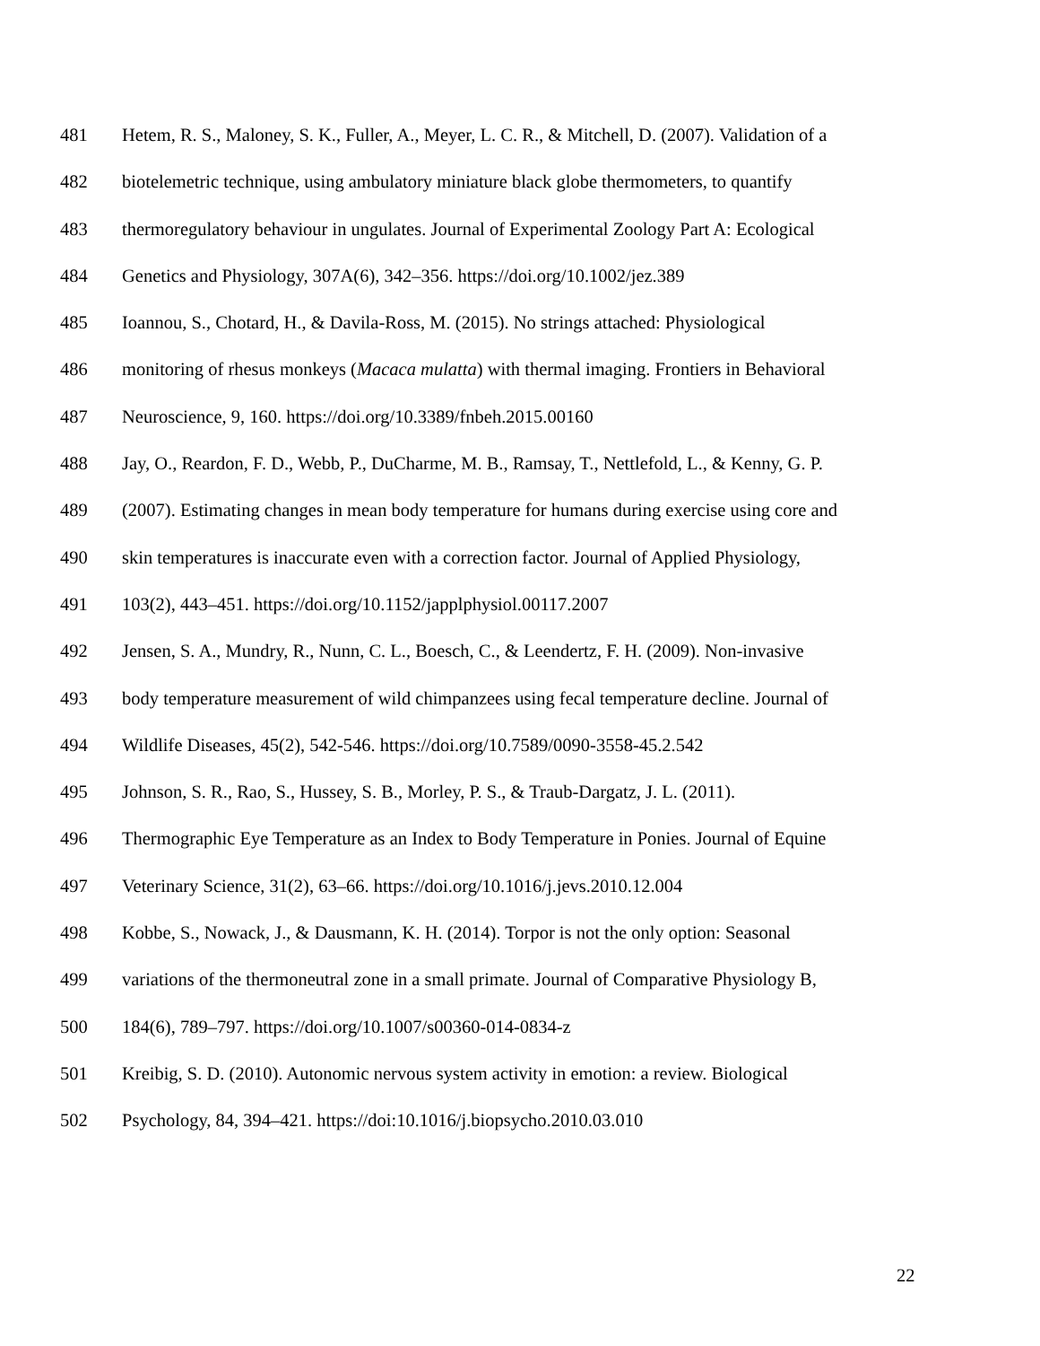481 Hetem, R. S., Maloney, S. K., Fuller, A., Meyer, L. C. R., & Mitchell, D. (2007). Validation of a
482 biotelemetric technique, using ambulatory miniature black globe thermometers, to quantify
483 thermoregulatory behaviour in ungulates. Journal of Experimental Zoology Part A: Ecological
484 Genetics and Physiology, 307A(6), 342–356. https://doi.org/10.1002/jez.389
485 Ioannou, S., Chotard, H., & Davila-Ross, M. (2015). No strings attached: Physiological
486 monitoring of rhesus monkeys (Macaca mulatta) with thermal imaging. Frontiers in Behavioral
487 Neuroscience, 9, 160. https://doi.org/10.3389/fnbeh.2015.00160
488 Jay, O., Reardon, F. D., Webb, P., DuCharme, M. B., Ramsay, T., Nettlefold, L., & Kenny, G. P.
489 (2007). Estimating changes in mean body temperature for humans during exercise using core and
490 skin temperatures is inaccurate even with a correction factor. Journal of Applied Physiology,
491 103(2), 443–451. https://doi.org/10.1152/japplphysiol.00117.2007
492 Jensen, S. A., Mundry, R., Nunn, C. L., Boesch, C., & Leendertz, F. H. (2009). Non-invasive
493 body temperature measurement of wild chimpanzees using fecal temperature decline. Journal of
494 Wildlife Diseases, 45(2), 542-546. https://doi.org/10.7589/0090-3558-45.2.542
495 Johnson, S. R., Rao, S., Hussey, S. B., Morley, P. S., & Traub-Dargatz, J. L. (2011).
496 Thermographic Eye Temperature as an Index to Body Temperature in Ponies. Journal of Equine
497 Veterinary Science, 31(2), 63–66. https://doi.org/10.1016/j.jevs.2010.12.004
498 Kobbe, S., Nowack, J., & Dausmann, K. H. (2014). Torpor is not the only option: Seasonal
499 variations of the thermoneutral zone in a small primate. Journal of Comparative Physiology B,
500 184(6), 789–797. https://doi.org/10.1007/s00360-014-0834-z
501 Kreibig, S. D. (2010). Autonomic nervous system activity in emotion: a review. Biological
502 Psychology, 84, 394–421. https://doi:10.1016/j.biopsycho.2010.03.010
22